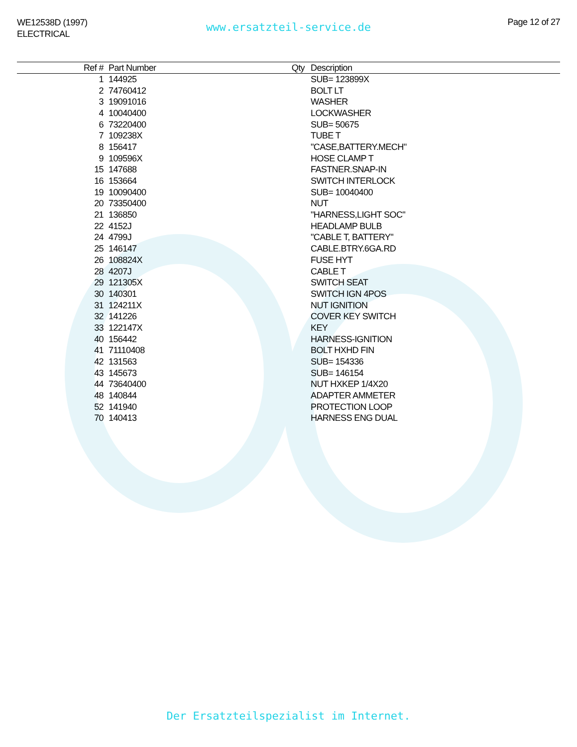WE12538D (1997)
ELECTRICAL
www.ersatzteil-service.de Page 12 of 27
| Ref # | Part Number | Qty | Description |
| --- | --- | --- | --- |
| 1 | 144925 | | SUB= 123899X |
| 2 | 74760412 | | BOLT LT |
| 3 | 19091016 | | WASHER |
| 4 | 10040400 | | LOCKWASHER |
| 6 | 73220400 | | SUB= 50675 |
| 7 | 109238X | | TUBE T |
| 8 | 156417 | | "CASE,BATTERY.MECH" |
| 9 | 109596X | | HOSE CLAMP T |
| 15 | 147688 | | FASTNER.SNAP-IN |
| 16 | 153664 | | SWITCH INTERLOCK |
| 19 | 10090400 | | SUB= 10040400 |
| 20 | 73350400 | | NUT |
| 21 | 136850 | | "HARNESS,LIGHT SOC" |
| 22 | 4152J | | HEADLAMP BULB |
| 24 | 4799J | | "CABLE T, BATTERY" |
| 25 | 146147 | | CABLE.BTRY.6GA.RD |
| 26 | 108824X | | FUSE HYT |
| 28 | 4207J | | CABLE T |
| 29 | 121305X | | SWITCH SEAT |
| 30 | 140301 | | SWITCH IGN 4POS |
| 31 | 124211X | | NUT IGNITION |
| 32 | 141226 | | COVER KEY SWITCH |
| 33 | 122147X | | KEY |
| 40 | 156442 | | HARNESS-IGNITION |
| 41 | 71110408 | | BOLT HXHD FIN |
| 42 | 131563 | | SUB= 154336 |
| 43 | 145673 | | SUB= 146154 |
| 44 | 73640400 | | NUT HXKEP 1/4X20 |
| 48 | 140844 | | ADAPTER AMMETER |
| 52 | 141940 | | PROTECTION LOOP |
| 70 | 140413 | | HARNESS ENG DUAL |
Der Ersatzteilspezialist im Internet.